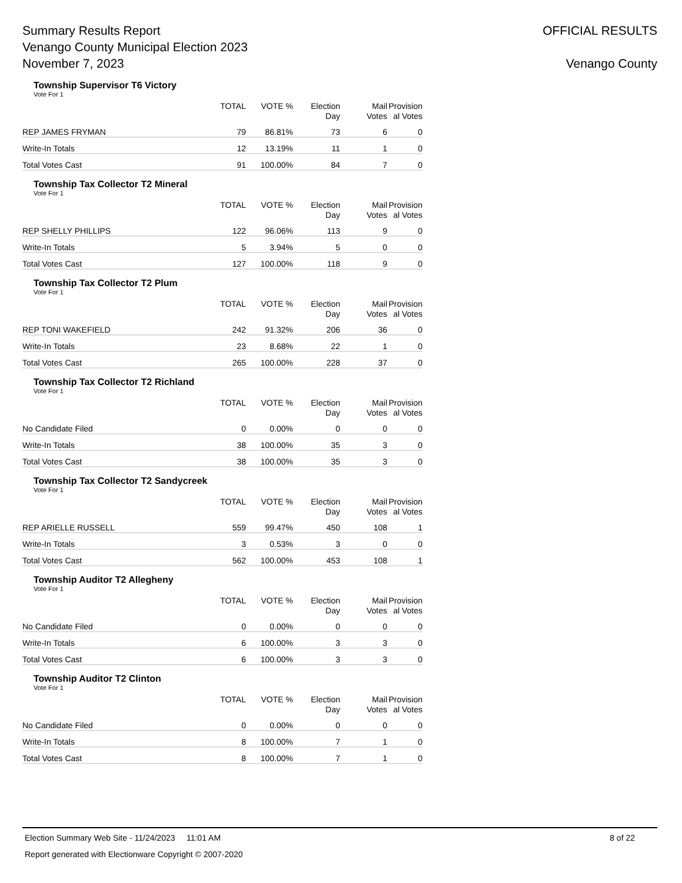Summary Results Report
Venango County Municipal Election 2023
November 7, 2023
OFFICIAL RESULTS
Venango County
Township Supervisor T6 Victory
Vote For 1
| | TOTAL | VOTE % | Election Day | Mail Votes | Provision al Votes |
| --- | --- | --- | --- | --- | --- |
| REP JAMES FRYMAN | 79 | 86.81% | 73 | 6 | 0 |
| Write-In Totals | 12 | 13.19% | 11 | 1 | 0 |
| Total Votes Cast | 91 | 100.00% | 84 | 7 | 0 |
Township Tax Collector T2 Mineral
Vote For 1
| | TOTAL | VOTE % | Election Day | Mail Votes | Provision al Votes |
| --- | --- | --- | --- | --- | --- |
| REP SHELLY PHILLIPS | 122 | 96.06% | 113 | 9 | 0 |
| Write-In Totals | 5 | 3.94% | 5 | 0 | 0 |
| Total Votes Cast | 127 | 100.00% | 118 | 9 | 0 |
Township Tax Collector T2 Plum
Vote For 1
| | TOTAL | VOTE % | Election Day | Mail Votes | Provision al Votes |
| --- | --- | --- | --- | --- | --- |
| REP TONI WAKEFIELD | 242 | 91.32% | 206 | 36 | 0 |
| Write-In Totals | 23 | 8.68% | 22 | 1 | 0 |
| Total Votes Cast | 265 | 100.00% | 228 | 37 | 0 |
Township Tax Collector T2 Richland
Vote For 1
| | TOTAL | VOTE % | Election Day | Mail Votes | Provision al Votes |
| --- | --- | --- | --- | --- | --- |
| No Candidate Filed | 0 | 0.00% | 0 | 0 | 0 |
| Write-In Totals | 38 | 100.00% | 35 | 3 | 0 |
| Total Votes Cast | 38 | 100.00% | 35 | 3 | 0 |
Township Tax Collector T2 Sandycreek
Vote For 1
| | TOTAL | VOTE % | Election Day | Mail Votes | Provision al Votes |
| --- | --- | --- | --- | --- | --- |
| REP ARIELLE RUSSELL | 559 | 99.47% | 450 | 108 | 1 |
| Write-In Totals | 3 | 0.53% | 3 | 0 | 0 |
| Total Votes Cast | 562 | 100.00% | 453 | 108 | 1 |
Township Auditor T2 Allegheny
Vote For 1
| | TOTAL | VOTE % | Election Day | Mail Votes | Provision al Votes |
| --- | --- | --- | --- | --- | --- |
| No Candidate Filed | 0 | 0.00% | 0 | 0 | 0 |
| Write-In Totals | 6 | 100.00% | 3 | 3 | 0 |
| Total Votes Cast | 6 | 100.00% | 3 | 3 | 0 |
Township Auditor T2 Clinton
Vote For 1
| | TOTAL | VOTE % | Election Day | Mail Votes | Provision al Votes |
| --- | --- | --- | --- | --- | --- |
| No Candidate Filed | 0 | 0.00% | 0 | 0 | 0 |
| Write-In Totals | 8 | 100.00% | 7 | 1 | 0 |
| Total Votes Cast | 8 | 100.00% | 7 | 1 | 0 |
Election Summary Web Site - 11/24/2023 11:01 AM 8 of 22
Report generated with Electionware Copyright © 2007-2020